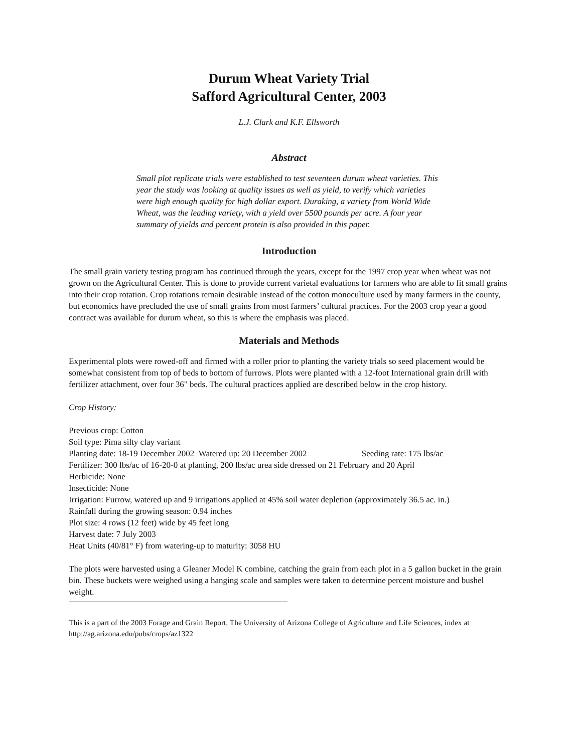Durum Wheat Variety Trial
Safford Agricultural Center, 2003
L.J. Clark and K.F. Ellsworth
Abstract
Small plot replicate trials were established to test seventeen durum wheat varieties. This year the study was looking at quality issues as well as yield, to verify which varieties were high enough quality for high dollar export. Duraking, a variety from World Wide Wheat, was the leading variety, with a yield over 5500 pounds per acre. A four year summary of yields and percent protein is also provided in this paper.
Introduction
The small grain variety testing program has continued through the years, except for the 1997 crop year when wheat was not grown on the Agricultural Center. This is done to provide current varietal evaluations for farmers who are able to fit small grains into their crop rotation. Crop rotations remain desirable instead of the cotton monoculture used by many farmers in the county, but economics have precluded the use of small grains from most farmers’ cultural practices. For the 2003 crop year a good contract was available for durum wheat, so this is where the emphasis was placed.
Materials and Methods
Experimental plots were rowed-off and firmed with a roller prior to planting the variety trials so seed placement would be somewhat consistent from top of beds to bottom of furrows. Plots were planted with a 12-foot International grain drill with fertilizer attachment, over four 36" beds. The cultural practices applied are described below in the crop history.
Crop History:
Previous crop: Cotton
Soil type: Pima silty clay variant
Planting date: 18-19 December 2002 Watered up: 20 December 2002 Seeding rate: 175 lbs/ac
Fertilizer: 300 lbs/ac of 16-20-0 at planting, 200 lbs/ac urea side dressed on 21 February and 20 April
Herbicide: None
Insecticide: None
Irrigation: Furrow, watered up and 9 irrigations applied at 45% soil water depletion (approximately 36.5 ac. in.)
Rainfall during the growing season: 0.94 inches
Plot size: 4 rows (12 feet) wide by 45 feet long
Harvest date: 7 July 2003
Heat Units (40/81° F) from watering-up to maturity: 3058 HU
The plots were harvested using a Gleaner Model K combine, catching the grain from each plot in a 5 gallon bucket in the grain bin. These buckets were weighed using a hanging scale and samples were taken to determine percent moisture and bushel weight.
This is a part of the 2003 Forage and Grain Report, The University of Arizona College of Agriculture and Life Sciences, index at http://ag.arizona.edu/pubs/crops/az1322